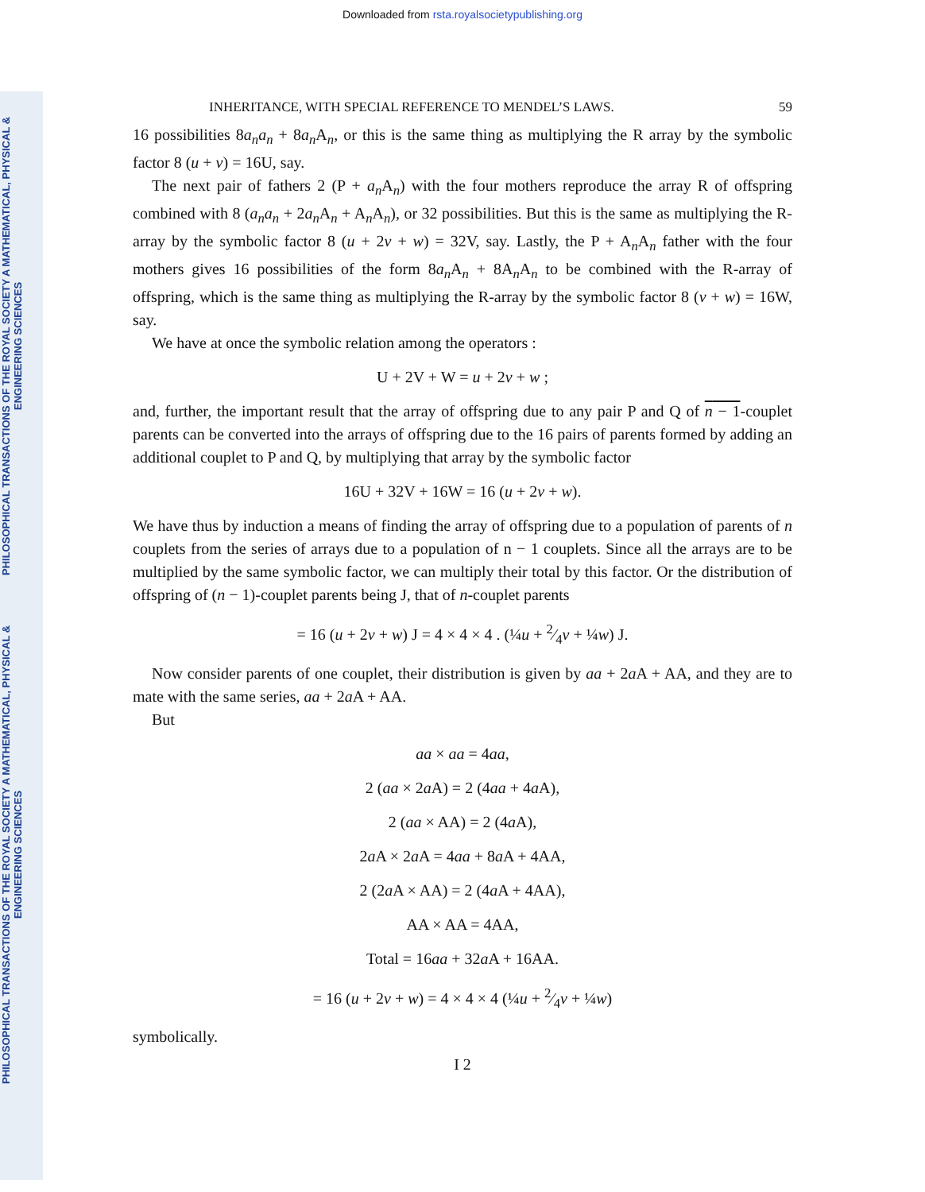Downloaded from rsta.royalsocietypublishing.org
PHILOSOPHICAL TRANSACTIONS OF THE ROYAL SOCIETY A MATHEMATICAL, PHYSICAL & ENGINEERING SCIENCES
PHILOSOPHICAL TRANSACTIONS OF THE ROYAL SOCIETY A MATHEMATICAL, PHYSICAL & ENGINEERING SCIENCES
INHERITANCE, WITH SPECIAL REFERENCE TO MENDEL’S LAWS. 59
16 possibilities 8a<sub>n</sub>a<sub>n</sub> + 8a<sub>n</sub> A<sub>n</sub>, or this is the same thing as multiplying the R array by the symbolic factor 8 (u + v) = 16U, say.
The next pair of fathers 2 (P + a<sub>n</sub> A<sub>n</sub>) with the four mothers reproduce the array R of offspring combined with 8 (a<sub>n</sub>a<sub>n</sub> + 2a<sub>n</sub> A<sub>n</sub> + A<sub>n</sub>A<sub>n</sub>), or 32 possibilities. But this is the same as multiplying the R-array by the symbolic factor 8 (u + 2v + w) = 32V, say. Lastly, the P + A<sub>n</sub>A<sub>n</sub> father with the four mothers gives 16 possibilities of the form 8a<sub>n</sub> A<sub>n</sub> + 8A<sub>n</sub>A<sub>n</sub> to be combined with the R-array of offspring, which is the same thing as multiplying the R-array by the symbolic factor 8 (v + w) = 16W, say.
We have at once the symbolic relation among the operators :
U + 2V + W = u + 2v + w ;
and, further, the important result that the array of offspring due to any pair P and Q of n − 1-couplet parents can be converted into the arrays of offspring due to the 16 pairs of parents formed by adding an additional couplet to P and Q, by multiplying that array by the symbolic factor
16U + 32V + 16W = 16 (u + 2v + w).
We have thus by induction a means of finding the array of offspring due to a population of parents of n couplets from the series of arrays due to a population of n − 1 couplets. Since all the arrays are to be multiplied by the same symbolic factor, we can multiply their total by this factor. Or the distribution of offspring of (n − 1)-couplet parents being J, that of n-couplet parents
= 16 (u + 2v + w) J = 4 × 4 × 4 . (¼u + 2⁄4v + ¼w) J.
Now consider parents of one couplet, their distribution is given by aa + 2a A + AA, and they are to mate with the same series, aa + 2a A + AA.
But
aa × aa = 4aa,
2 (aa × 2a A) = 2 (4aa + 4a A),
2 (aa × AA) = 2 (4a A),
2a A × 2a A = 4aa + 8a A + 4AA,
2 (2a A × AA) = 2 (4a A + 4AA),
AA × AA = 4AA,
Total = 16aa + 32a A + 16AA.
= 16 (u + 2v + w) = 4 × 4 × 4 (¼u + 2⁄4v + ¼w)
symbolically.
I 2